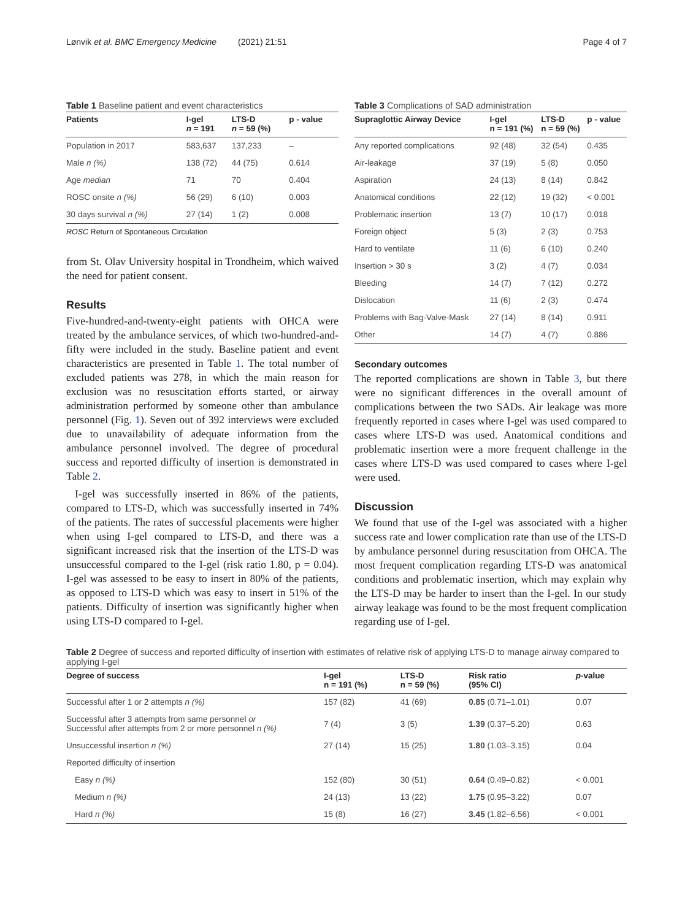Lønvik et al. BMC Emergency Medicine (2021) 21:51 Page 4 of 7
Table 1 Baseline patient and event characteristics
| Patients | I-gel n = 191 | LTS-D n = 59 (%) | p - value |
| --- | --- | --- | --- |
| Population in 2017 | 583,637 | 137,233 | – |
| Male n (%) | 138 (72) | 44 (75) | 0.614 |
| Age median | 71 | 70 | 0.404 |
| ROSC onsite n (%) | 56 (29) | 6 (10) | 0.003 |
| 30 days survival n (%) | 27 (14) | 1 (2) | 0.008 |
ROSC Return of Spontaneous Circulation
from St. Olav University hospital in Trondheim, which waived the need for patient consent.
Results
Five-hundred-and-twenty-eight patients with OHCA were treated by the ambulance services, of which two-hundred-and-fifty were included in the study. Baseline patient and event characteristics are presented in Table 1. The total number of excluded patients was 278, in which the main reason for exclusion was no resuscitation efforts started, or airway administration performed by someone other than ambulance personnel (Fig. 1). Seven out of 392 interviews were excluded due to unavailability of adequate information from the ambulance personnel involved. The degree of procedural success and reported difficulty of insertion is demonstrated in Table 2.
I-gel was successfully inserted in 86% of the patients, compared to LTS-D, which was successfully inserted in 74% of the patients. The rates of successful placements were higher when using I-gel compared to LTS-D, and there was a significant increased risk that the insertion of the LTS-D was unsuccessful compared to the I-gel (risk ratio 1.80, p = 0.04). I-gel was assessed to be easy to insert in 80% of the patients, as opposed to LTS-D which was easy to insert in 51% of the patients. Difficulty of insertion was significantly higher when using LTS-D compared to I-gel.
Table 3 Complications of SAD administration
| Supraglottic Airway Device | I-gel n = 191 (%) | LTS-D n = 59 (%) | p - value |
| --- | --- | --- | --- |
| Any reported complications | 92 (48) | 32 (54) | 0.435 |
| Air-leakage | 37 (19) | 5 (8) | 0.050 |
| Aspiration | 24 (13) | 8 (14) | 0.842 |
| Anatomical conditions | 22 (12) | 19 (32) | < 0.001 |
| Problematic insertion | 13 (7) | 10 (17) | 0.018 |
| Foreign object | 5 (3) | 2 (3) | 0.753 |
| Hard to ventilate | 11 (6) | 6 (10) | 0.240 |
| Insertion > 30 s | 3 (2) | 4 (7) | 0.034 |
| Bleeding | 14 (7) | 7 (12) | 0.272 |
| Dislocation | 11 (6) | 2 (3) | 0.474 |
| Problems with Bag-Valve-Mask | 27 (14) | 8 (14) | 0.911 |
| Other | 14 (7) | 4 (7) | 0.886 |
Secondary outcomes
The reported complications are shown in Table 3, but there were no significant differences in the overall amount of complications between the two SADs. Air leakage was more frequently reported in cases where I-gel was used compared to cases where LTS-D was used. Anatomical conditions and problematic insertion were a more frequent challenge in the cases where LTS-D was used compared to cases where I-gel were used.
Discussion
We found that use of the I-gel was associated with a higher success rate and lower complication rate than use of the LTS-D by ambulance personnel during resuscitation from OHCA. The most frequent complication regarding LTS-D was anatomical conditions and problematic insertion, which may explain why the LTS-D may be harder to insert than the I-gel. In our study airway leakage was found to be the most frequent complication regarding use of I-gel.
Table 2 Degree of success and reported difficulty of insertion with estimates of relative risk of applying LTS-D to manage airway compared to applying I-gel
| Degree of success | I-gel n = 191 (%) | LTS-D n = 59 (%) | Risk ratio (95% CI) | p -value |
| --- | --- | --- | --- | --- |
| Successful after 1 or 2 attempts n (%) | 157 (82) | 41 (69) | 0.85 (0.71–1.01) | 0.07 |
| Successful after 3 attempts from same personnel or Successful after attempts from 2 or more personnel n (%) | 7 (4) | 3 (5) | 1.39 (0.37–5.20) | 0.63 |
| Unsuccessful insertion n (%) | 27 (14) | 15 (25) | 1.80 (1.03–3.15) | 0.04 |
| Reported difficulty of insertion | | | | |
| Easy n (%) | 152 (80) | 30 (51) | 0.64 (0.49–0.82) | < 0.001 |
| Medium n (%) | 24 (13) | 13 (22) | 1.75 (0.95–3.22) | 0.07 |
| Hard n (%) | 15 (8) | 16 (27) | 3.45 (1.82–6.56) | < 0.001 |